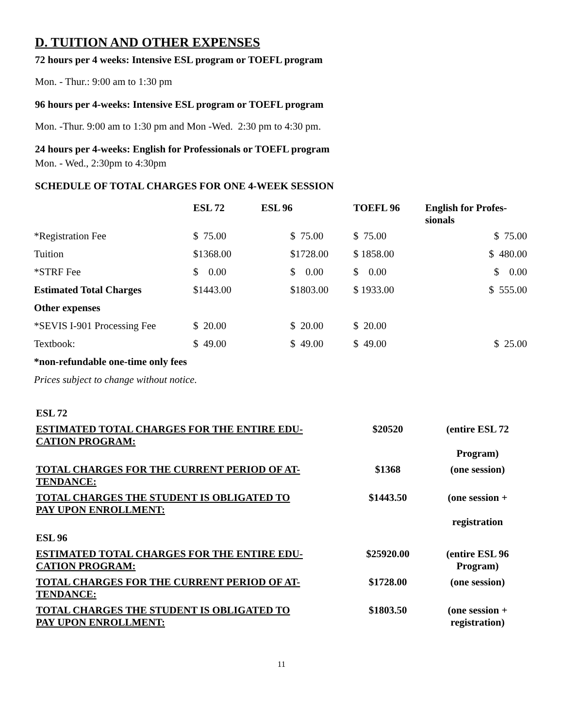D. TUITION AND OTHER EXPENSES
72 hours per 4 weeks: Intensive ESL program or TOEFL program
Mon. - Thur.: 9:00 am to 1:30 pm
96 hours per 4-weeks: Intensive ESL program or TOEFL program
Mon. -Thur. 9:00 am to 1:30 pm and Mon -Wed. 2:30 pm to 4:30 pm.
24 hours per 4-weeks: English for Professionals or TOEFL program
Mon. - Wed., 2:30pm to 4:30pm
SCHEDULE OF TOTAL CHARGES FOR ONE 4-WEEK SESSION
| | ESL 72 | ESL 96 | TOEFL 96 | English for Profes- sionals |
| --- | --- | --- | --- | --- |
| *Registration Fee | $ 75.00 | $ 75.00 | $ 75.00 | $ 75.00 |
| Tuition | $1368.00 | $1728.00 | $ 1858.00 | $ 480.00 |
| *STRF Fee | $ 0.00 | $ 0.00 | $ 0.00 | $ 0.00 |
| Estimated Total Charges | $1443.00 | $1803.00 | $ 1933.00 | $ 555.00 |
| Other expenses | | | | |
| *SEVIS I-901 Processing Fee | $ 20.00 | $ 20.00 | $ 20.00 | |
| Textbook: | $ 49.00 | $ 49.00 | $ 49.00 | $ 25.00 |
*non-refundable one-time only fees
Prices subject to change without notice.
| ESL 72 | | |
| ESTIMATED TOTAL CHARGES FOR THE ENTIRE EDU- CATION PROGRAM: | $20520 | (entire ESL 72 Program) |
| TOTAL CHARGES FOR THE CURRENT PERIOD OF AT- TENDANCE: | $1368 | (one session) |
| TOTAL CHARGES THE STUDENT IS OBLIGATED TO PAY UPON ENROLLMENT: | $1443.50 | (one session + registration |
| ESL 96 | | |
| ESTIMATED TOTAL CHARGES FOR THE ENTIRE EDU- CATION PROGRAM: | $25920.00 | (entire ESL 96 Program) |
| TOTAL CHARGES FOR THE CURRENT PERIOD OF AT- TENDANCE: | $1728.00 | (one session) |
| TOTAL CHARGES THE STUDENT IS OBLIGATED TO PAY UPON ENROLLMENT: | $1803.50 | (one session + registration) |
11